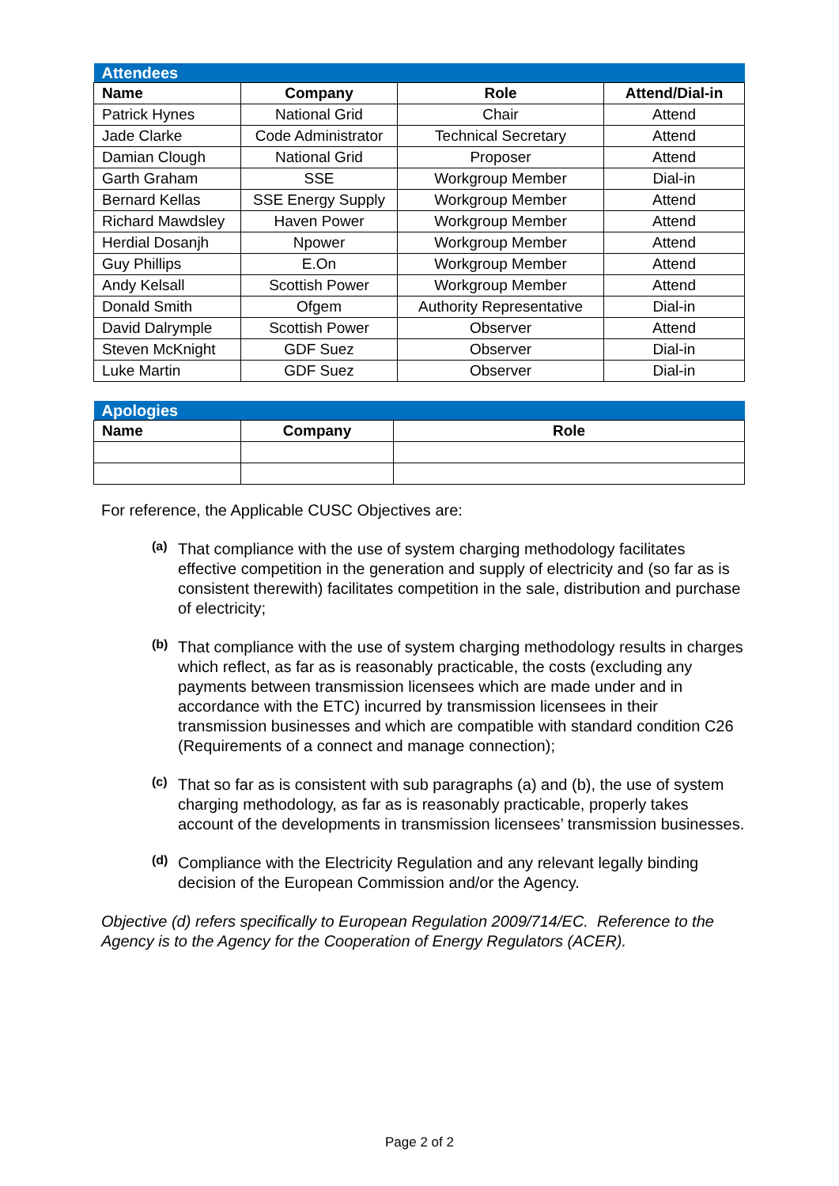| Attendees | | | |
| Name | Company | Role | Attend/Dial-in |
| Patrick Hynes | National Grid | Chair | Attend |
| Jade Clarke | Code Administrator | Technical Secretary | Attend |
| Damian Clough | National Grid | Proposer | Attend |
| Garth Graham | SSE | Workgroup Member | Dial-in |
| Bernard Kellas | SSE Energy Supply | Workgroup Member | Attend |
| Richard Mawdsley | Haven Power | Workgroup Member | Attend |
| Herdial Dosanjh | Npower | Workgroup Member | Attend |
| Guy Phillips | E.On | Workgroup Member | Attend |
| Andy Kelsall | Scottish Power | Workgroup Member | Attend |
| Donald Smith | Ofgem | Authority Representative | Dial-in |
| David Dalrymple | Scottish Power | Observer | Attend |
| Steven McKnight | GDF Suez | Observer | Dial-in |
| Luke Martin | GDF Suez | Observer | Dial-in |
| Apologies | | |
| Name | Company | Role |
For reference, the Applicable CUSC Objectives are:
(a)
That compliance with the use of system charging methodology facilitates effective competition in the generation and supply of electricity and (so far as is consistent therewith) facilitates competition in the sale, distribution and purchase of electricity;
(b)
That compliance with the use of system charging methodology results in charges which reflect, as far as is reasonably practicable, the costs (excluding any payments between transmission licensees which are made under and in accordance with the ETC) incurred by transmission licensees in their transmission businesses and which are compatible with standard condition C26 (Requirements of a connect and manage connection);
(c)
That so far as is consistent with sub paragraphs (a) and (b), the use of system charging methodology, as far as is reasonably practicable, properly takes account of the developments in transmission licensees’ transmission businesses.
(d)
Compliance with the Electricity Regulation and any relevant legally binding decision of the European Commission and/or the Agency.
Objective (d) refers specifically to European Regulation 2009/714/EC. Reference to the Agency is to the Agency for the Cooperation of Energy Regulators (ACER).
Page 2 of 2